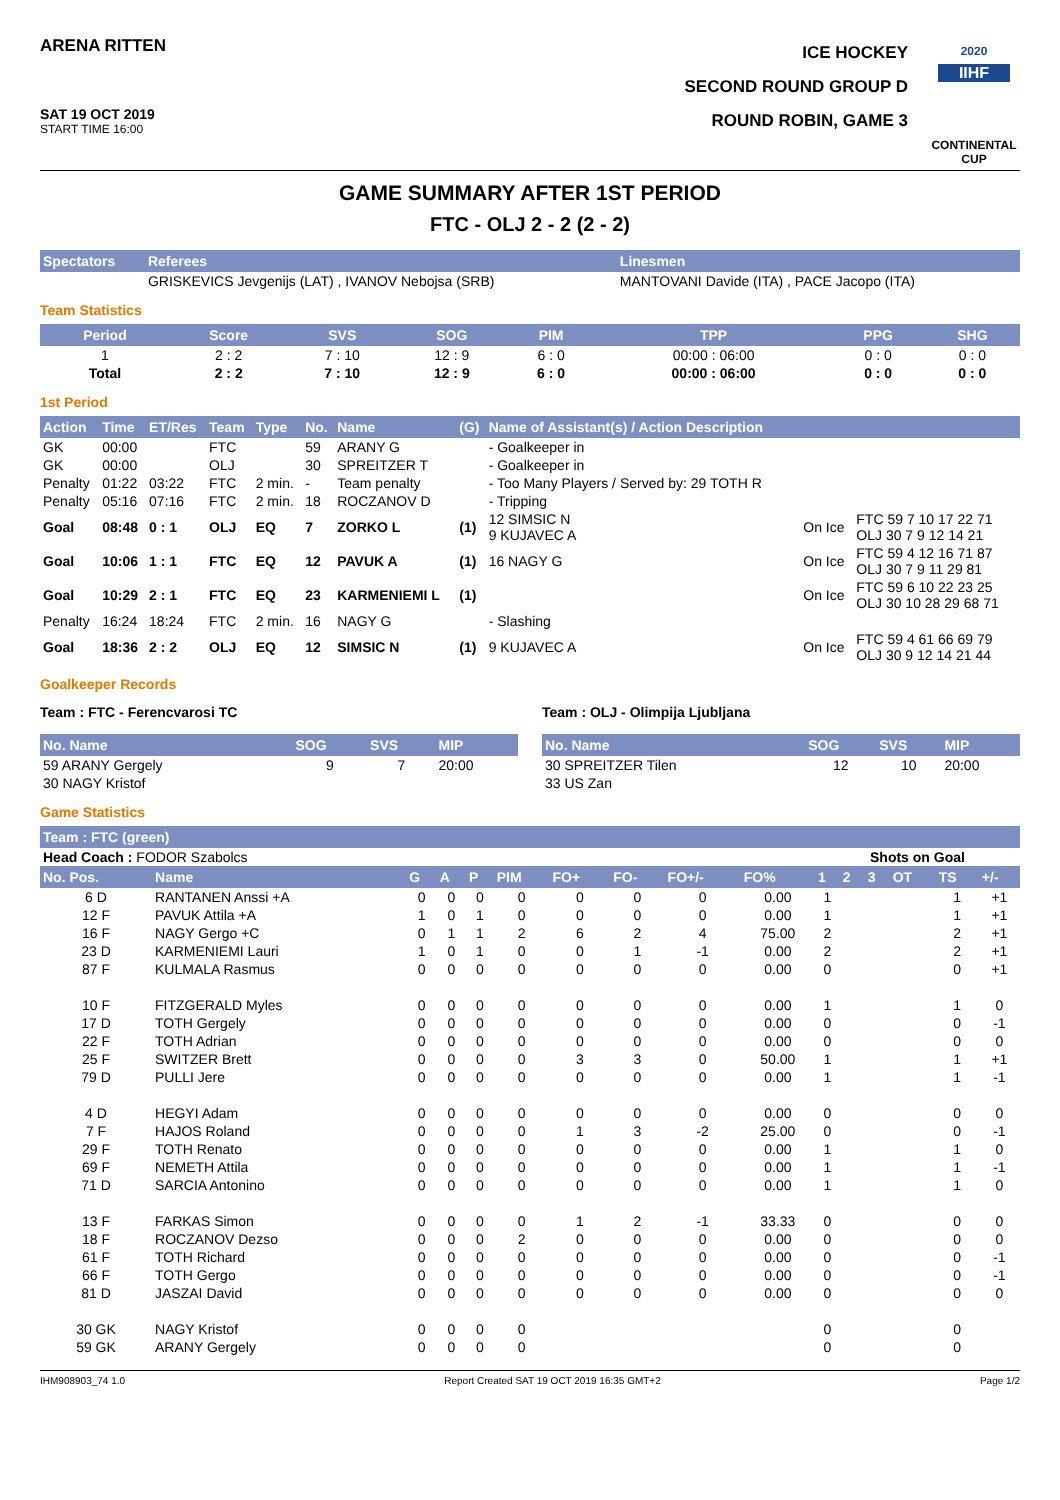ARENA RITTEN
SAT 19 OCT 2019
START TIME 16:00
ICE HOCKEY
SECOND ROUND GROUP D
ROUND ROBIN, GAME 3
2020
IIHF
CONTINENTAL CUP
GAME SUMMARY AFTER 1ST PERIOD
FTC - OLJ 2 - 2 (2 - 2)
| Spectators | Referees | Linesmen |
| --- | --- | --- |
| | GRISKEVICS Jevgenijs (LAT) , IVANOV Nebojsa (SRB) | MANTOVANI Davide (ITA) , PACE Jacopo (ITA) |
Team Statistics
| Period | Score | SVS | SOG | PIM | TPP | PPG | SHG |
| --- | --- | --- | --- | --- | --- | --- | --- |
| 1 | 2 : 2 | 7 : 10 | 12 : 9 | 6 : 0 | 00:00 : 06:00 | 0 : 0 | 0 : 0 |
| Total | 2 : 2 | 7 : 10 | 12 : 9 | 6 : 0 | 00:00 : 06:00 | 0 : 0 | 0 : 0 |
1st Period
| Action | Time | ET/Res | Team | Type | No. | Name | (G) | Name of Assistant(s) / Action Description | | |
| --- | --- | --- | --- | --- | --- | --- | --- | --- | --- | --- |
| GK | 00:00 | | FTC | | 59 | ARANY G | | - Goalkeeper in | | |
| GK | 00:00 | | OLJ | | 30 | SPREITZER T | | - Goalkeeper in | | |
| Penalty | 01:22 | 03:22 | FTC | 2 min. | - | Team penalty | | - Too Many Players / Served by: 29 TOTH R | | |
| Penalty | 05:16 | 07:16 | FTC | 2 min. | 18 | ROCZANOV D | | - Tripping | | |
| Goal | 08:48 | 0 : 1 | OLJ | EQ | 7 | ZORKO L | (1) | 12 SIMSIC N 9 KUJAVEC A | On Ice | FTC 59 7 10 17 22 71 OLJ 30 7 9 12 14 21 |
| Goal | 10:06 | 1 : 1 | FTC | EQ | 12 | PAVUK A | (1) | 16 NAGY G | On Ice | FTC 59 4 12 16 71 87 OLJ 30 7 9 11 29 81 |
| Goal | 10:29 | 2 : 1 | FTC | EQ | 23 | KARMENIEMI L | (1) | | On Ice | FTC 59 6 10 22 23 25 OLJ 30 10 28 29 68 71 |
| Penalty | 16:24 | 18:24 | FTC | 2 min. | 16 | NAGY G | | - Slashing | | |
| Goal | 18:36 | 2 : 2 | OLJ | EQ | 12 | SIMSIC N | (1) | 9 KUJAVEC A | On Ice | FTC 59 4 61 66 69 79 OLJ 30 9 12 14 21 44 |
Goalkeeper Records
Team : FTC - Ferencvarosi TC
| No. Name | SOG | SVS | MIP |
| --- | --- | --- | --- |
| 59 ARANY Gergely | 9 | 7 | 20:00 |
| 30 NAGY Kristof | | | |
Team : OLJ - Olimpija Ljubljana
| No. Name | SOG | SVS | MIP |
| --- | --- | --- | --- |
| 30 SPREITZER Tilen | 12 | 10 | 20:00 |
| 33 US Zan | | | |
Game Statistics
Team : FTC (green)
| Head Coach : FODOR Szabolcs | | | | | | | | | | Shots on Goal | | | | | |
| No. Pos. | Name | G | A | P | PIM | FO+ | FO- | FO+/- | FO% | 1 | 2 | 3 | OT | TS | +/- |
| 6 D | RANTANEN Anssi +A | 0 | 0 | 0 | 0 | 0 | 0 | 0 | 0.00 | 1 | | | | 1 | +1 |
| 12 F | PAVUK Attila +A | 1 | 0 | 1 | 0 | 0 | 0 | 0 | 0.00 | 1 | | | | 1 | +1 |
| 16 F | NAGY Gergo +C | 0 | 1 | 1 | 2 | 6 | 2 | 4 | 75.00 | 2 | | | | 2 | +1 |
| 23 D | KARMENIEMI Lauri | 1 | 0 | 1 | 0 | 0 | 1 | -1 | 0.00 | 2 | | | | 2 | +1 |
| 87 F | KULMALA Rasmus | 0 | 0 | 0 | 0 | 0 | 0 | 0 | 0.00 | 0 | | | | 0 | +1 |
| 10 F | FITZGERALD Myles | 0 | 0 | 0 | 0 | 0 | 0 | 0 | 0.00 | 1 | | | | 1 | 0 |
| 17 D | TOTH Gergely | 0 | 0 | 0 | 0 | 0 | 0 | 0 | 0.00 | 0 | | | | 0 | -1 |
| 22 F | TOTH Adrian | 0 | 0 | 0 | 0 | 0 | 0 | 0 | 0.00 | 0 | | | | 0 | 0 |
| 25 F | SWITZER Brett | 0 | 0 | 0 | 0 | 3 | 3 | 0 | 50.00 | 1 | | | | 1 | +1 |
| 79 D | PULLI Jere | 0 | 0 | 0 | 0 | 0 | 0 | 0 | 0.00 | 1 | | | | 1 | -1 |
| 4 D | HEGYI Adam | 0 | 0 | 0 | 0 | 0 | 0 | 0 | 0.00 | 0 | | | | 0 | 0 |
| 7 F | HAJOS Roland | 0 | 0 | 0 | 0 | 1 | 3 | -2 | 25.00 | 0 | | | | 0 | -1 |
| 29 F | TOTH Renato | 0 | 0 | 0 | 0 | 0 | 0 | 0 | 0.00 | 1 | | | | 1 | 0 |
| 69 F | NEMETH Attila | 0 | 0 | 0 | 0 | 0 | 0 | 0 | 0.00 | 1 | | | | 1 | -1 |
| 71 D | SARCIA Antonino | 0 | 0 | 0 | 0 | 0 | 0 | 0 | 0.00 | 1 | | | | 1 | 0 |
| 13 F | FARKAS Simon | 0 | 0 | 0 | 0 | 1 | 2 | -1 | 33.33 | 0 | | | | 0 | 0 |
| 18 F | ROCZANOV Dezso | 0 | 0 | 0 | 2 | 0 | 0 | 0 | 0.00 | 0 | | | | 0 | 0 |
| 61 F | TOTH Richard | 0 | 0 | 0 | 0 | 0 | 0 | 0 | 0.00 | 0 | | | | 0 | -1 |
| 66 F | TOTH Gergo | 0 | 0 | 0 | 0 | 0 | 0 | 0 | 0.00 | 0 | | | | 0 | -1 |
| 81 D | JASZAI David | 0 | 0 | 0 | 0 | 0 | 0 | 0 | 0.00 | 0 | | | | 0 | 0 |
| 30 GK | NAGY Kristof | 0 | 0 | 0 | 0 | | | | | 0 | | | | 0 | |
| 59 GK | ARANY Gergely | 0 | 0 | 0 | 0 | | | | | 0 | | | | 0 | |
IHM908903_74 1.0 Report Created SAT 19 OCT 2019 16:35 GMT+2 Page 1/2